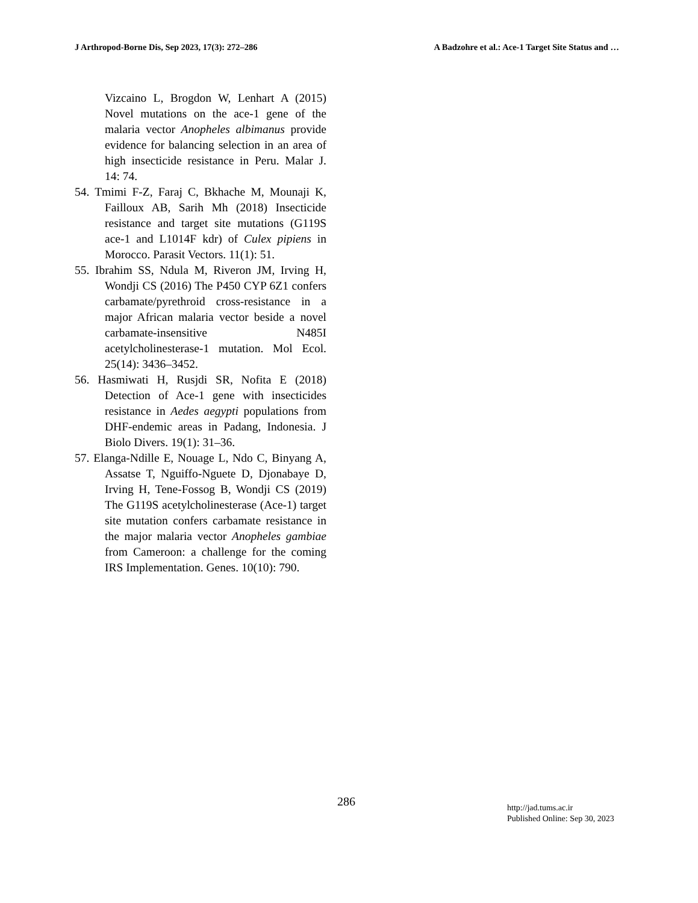J Arthropod-Borne Dis, Sep 2023, 17(3): 272–286 A Badzohre et al.: Ace-1 Target Site Status and …
Vizcaino L, Brogdon W, Lenhart A (2015) Novel mutations on the ace-1 gene of the malaria vector Anopheles albimanus provide evidence for balancing selection in an area of high insecticide resistance in Peru. Malar J. 14: 74.
54. Tmimi F-Z, Faraj C, Bkhache M, Mounaji K, Failloux AB, Sarih Mh (2018) Insecticide resistance and target site mutations (G119S ace-1 and L1014F kdr) of Culex pipiens in Morocco. Parasit Vectors. 11(1): 51.
55. Ibrahim SS, Ndula M, Riveron JM, Irving H, Wondji CS (2016) The P450 CYP 6Z1 confers carbamate/pyrethroid cross-resistance in a major African malaria vector beside a novel carbamate-insensitive N485I acetylcholinesterase-1 mutation. Mol Ecol. 25(14): 3436–3452.
56. Hasmiwati H, Rusjdi SR, Nofita E (2018) Detection of Ace-1 gene with insecticides resistance in Aedes aegypti populations from DHF-endemic areas in Padang, Indonesia. J Biolo Divers. 19(1): 31–36.
57. Elanga-Ndille E, Nouage L, Ndo C, Binyang A, Assatse T, Nguiffo-Nguete D, Djonabaye D, Irving H, Tene-Fossog B, Wondji CS (2019) The G119S acetylcholinesterase (Ace-1) target site mutation confers carbamate resistance in the major malaria vector Anopheles gambiae from Cameroon: a challenge for the coming IRS Implementation. Genes. 10(10): 790.
286
http://jad.tums.ac.ir
Published Online: Sep 30, 2023